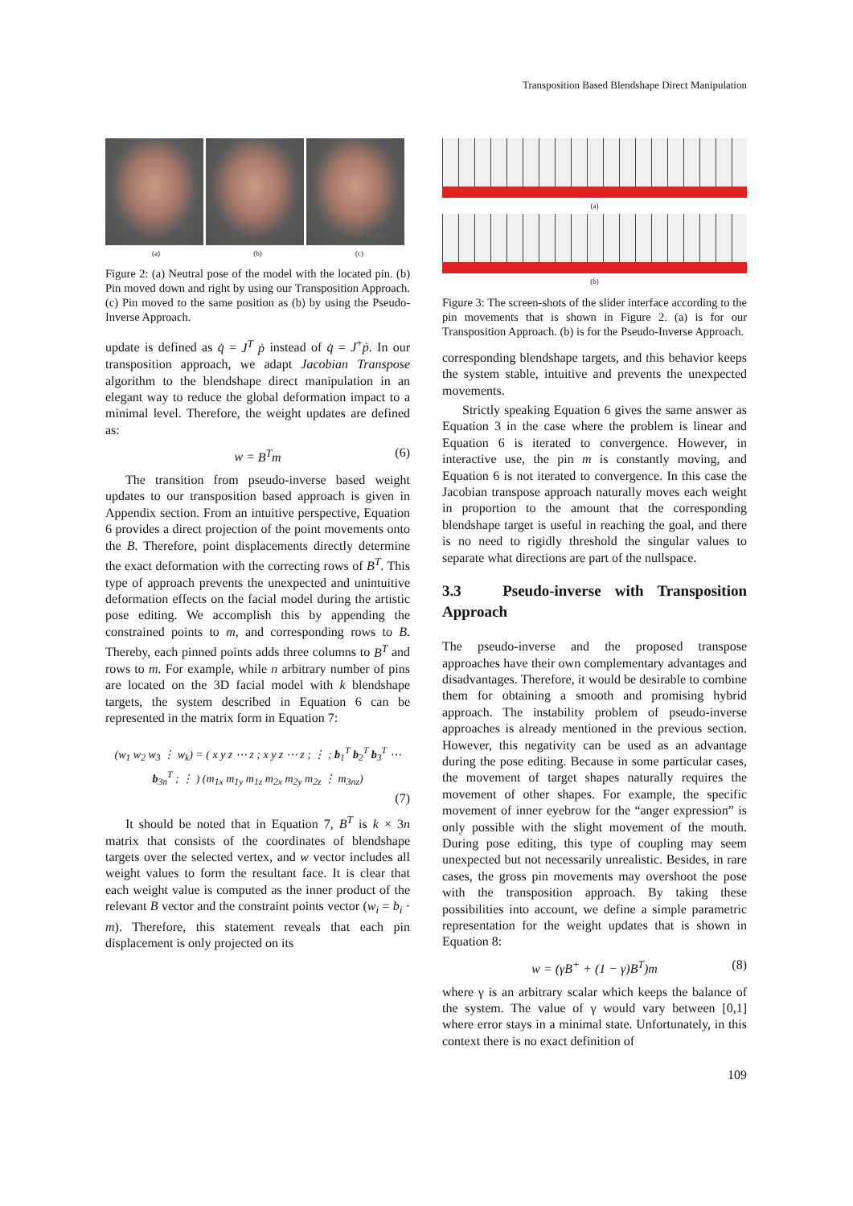Transposition Based Blendshape Direct Manipulation
(a) (b) (c)
Figure 2: (a) Neutral pose of the model with the located pin. (b) Pin moved down and right by using our Transposition Approach. (c) Pin moved to the same position as (b) by using the Pseudo-Inverse Approach.
update is defined as q̇ = J<sup>T</sup> ṗ instead of q̇ = J<sup>+</sup>ṗ. In our transposition approach, we adapt Jacobian Transpose algorithm to the blendshape direct manipulation in an elegant way to reduce the global deformation impact to a minimal level. Therefore, the weight updates are defined as:
w = B<sup>T</sup>m (6)
The transition from pseudo-inverse based weight updates to our transposition based approach is given in Appendix section. From an intuitive perspective, Equation 6 provides a direct projection of the point movements onto the B. Therefore, point displacements directly determine the exact deformation with the correcting rows of B<sup>T</sup>. This type of approach prevents the unexpected and unintuitive deformation effects on the facial model during the artistic pose editing. We accomplish this by appending the constrained points to m, and corresponding rows to B. Thereby, each pinned points adds three columns to B<sup>T</sup> and rows to m. For example, while n arbitrary number of pins are located on the 3D facial model with k blendshape targets, the system described in Equation 6 can be represented in the matrix form in Equation 7:
(w<sub>1</sub> w<sub>2</sub> w<sub>3</sub> ⋮ w<sub>k</sub>) = ( x y z ⋯ z ; x y z ⋯ z ; ⋮ ; b<sub>1</sub><sup>T</sup> b<sub>2</sub><sup>T</sup> b<sub>3</sub><sup>T</sup> ⋯ b<sub>3n</sub><sup>T</sup> ; ⋮ ) (m<sub>1x</sub> m<sub>1y</sub> m<sub>1z</sub> m<sub>2x</sub> m<sub>2y</sub> m<sub>2z</sub> ⋮ m<sub>3nz</sub>)
(7)
It should be noted that in Equation 7, B<sup>T</sup> is k × 3n matrix that consists of the coordinates of blendshape targets over the selected vertex, and w vector includes all weight values to form the resultant face. It is clear that each weight value is computed as the inner product of the relevant B vector and the constraint points vector (w<sub>i</sub> = b<sub>i</sub> · m). Therefore, this statement reveals that each pin displacement is only projected on its
(a)
(b)
Figure 3: The screen-shots of the slider interface according to the pin movements that is shown in Figure 2. (a) is for our Transposition Approach. (b) is for the Pseudo-Inverse Approach.
corresponding blendshape targets, and this behavior keeps the system stable, intuitive and prevents the unexpected movements.
Strictly speaking Equation 6 gives the same answer as Equation 3 in the case where the problem is linear and Equation 6 is iterated to convergence. However, in interactive use, the pin m is constantly moving, and Equation 6 is not iterated to convergence. In this case the Jacobian transpose approach naturally moves each weight in proportion to the amount that the corresponding blendshape target is useful in reaching the goal, and there is no need to rigidly threshold the singular values to separate what directions are part of the nullspace.
3.3 Pseudo-inverse with Transposition Approach
The pseudo-inverse and the proposed transpose approaches have their own complementary advantages and disadvantages. Therefore, it would be desirable to combine them for obtaining a smooth and promising hybrid approach. The instability problem of pseudo-inverse approaches is already mentioned in the previous section. However, this negativity can be used as an advantage during the pose editing. Because in some particular cases, the movement of target shapes naturally requires the movement of other shapes. For example, the specific movement of inner eyebrow for the “anger expression” is only possible with the slight movement of the mouth. During pose editing, this type of coupling may seem unexpected but not necessarily unrealistic. Besides, in rare cases, the gross pin movements may overshoot the pose with the transposition approach. By taking these possibilities into account, we define a simple parametric representation for the weight updates that is shown in Equation 8:
w = (γB<sup>+</sup> + (1 − γ)B<sup>T</sup>)m (8)
where γ is an arbitrary scalar which keeps the balance of the system. The value of γ would vary between [0,1] where error stays in a minimal state. Unfortunately, in this context there is no exact definition of
109